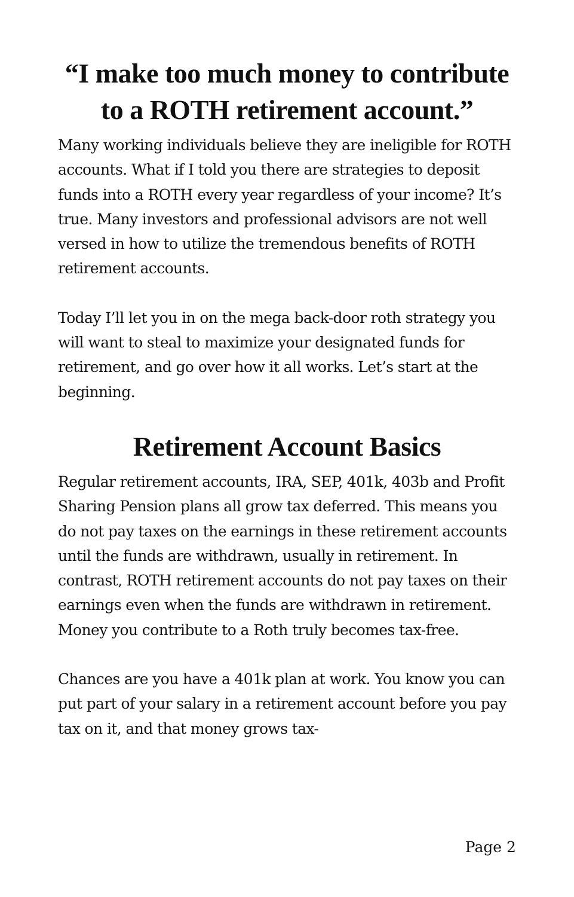“I make too much money to contribute to a ROTH retirement account.”
Many working individuals believe they are ineligible for ROTH accounts. What if I told you there are strategies to deposit funds into a ROTH every year regardless of your income? It’s true. Many investors and professional advisors are not well versed in how to utilize the tremendous benefits of ROTH retirement accounts.
Today I’ll let you in on the mega back-door roth strategy you will want to steal to maximize your designated funds for retirement, and go over how it all works. Let’s start at the beginning.
Retirement Account Basics
Regular retirement accounts, IRA, SEP, 401k, 403b and Profit Sharing Pension plans all grow tax deferred. This means you do not pay taxes on the earnings in these retirement accounts until the funds are withdrawn, usually in retirement. In contrast, ROTH retirement accounts do not pay taxes on their earnings even when the funds are withdrawn in retirement. Money you contribute to a Roth truly becomes tax-free.
Chances are you have a 401k plan at work. You know you can put part of your salary in a retirement account before you pay tax on it, and that money grows tax-
Page 2